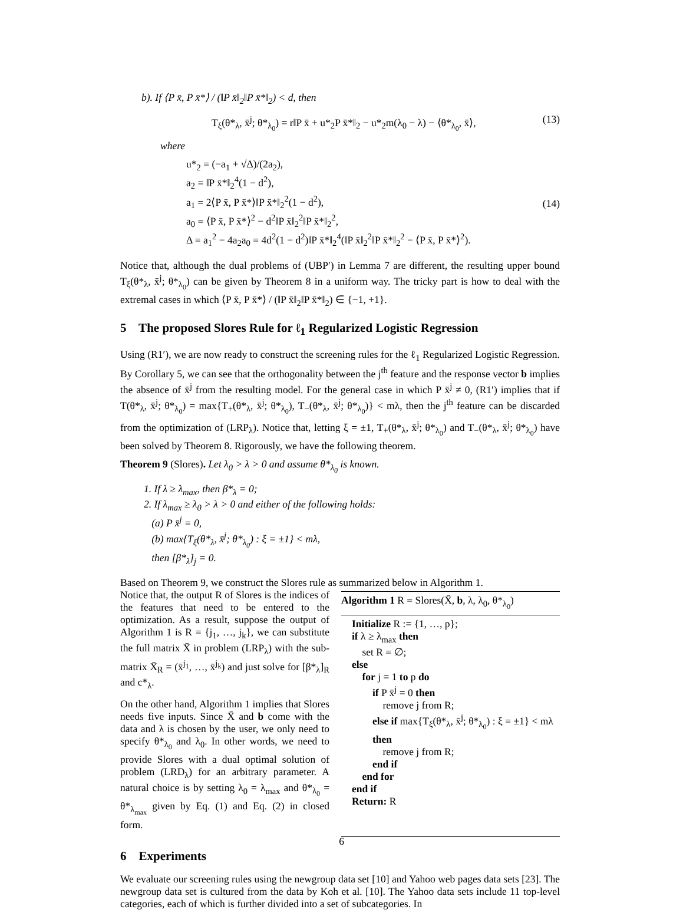b). If ⟨P x̄, P x̄*⟩ / (‖P x̄‖<sub>2</sub>‖P x̄*‖<sub>2</sub>) < d, then
T<sub>ξ</sub>(θ*<sub>λ</sub>, x̄<sup>j</sup>; θ*<sub>λ<sub>0</sub></sub>) = r‖P x̄ + u*<sub>2</sub>P x̄*‖<sub>2</sub> − u*<sub>2</sub>m(λ<sub>0</sub> − λ) − ⟨θ*<sub>λ<sub>0</sub></sub>, x̄⟩, (13)
where
u*<sub>2</sub> = (−a<sub>1</sub> + √Δ)/(2a<sub>2</sub>),
a<sub>2</sub> = ‖P x̄*‖<sub>2</sub><sup>4</sup>(1 − d<sup>2</sup>),
a<sub>1</sub> = 2⟨P x̄, P x̄*⟩‖P x̄*‖<sub>2</sub><sup>2</sup>(1 − d<sup>2</sup>),
a<sub>0</sub> = ⟨P x̄, P x̄*⟩<sup>2</sup> − d<sup>2</sup>‖P x̄‖<sub>2</sub><sup>2</sup>‖P x̄*‖<sub>2</sub><sup>2</sup>,
Δ = a<sub>1</sub><sup>2</sup> − 4a<sub>2</sub>a<sub>0</sub> = 4d<sup>2</sup>(1 − d<sup>2</sup>)‖P x̄*‖<sub>2</sub><sup>4</sup>(‖P x̄‖<sub>2</sub><sup>2</sup>‖P x̄*‖<sub>2</sub><sup>2</sup> − ⟨P x̄, P x̄*⟩<sup>2</sup>). (14)
Notice that, although the dual problems of (UBP′) in Lemma 7 are different, the resulting upper bound T<sub>ξ</sub>(θ*<sub>λ</sub>, x̄<sup>j</sup>; θ*<sub>λ<sub>0</sub></sub>) can be given by Theorem 8 in a uniform way. The tricky part is how to deal with the extremal cases in which ⟨P x̄, P x̄*⟩ / (‖P x̄‖<sub>2</sub>‖P x̄*‖<sub>2</sub>) ∈ {−1, +1}.
5 The proposed Slores Rule for ℓ<sub>1</sub> Regularized Logistic Regression
Using (R1′), we are now ready to construct the screening rules for the ℓ<sub>1</sub> Regularized Logistic Regression. By Corollary 5, we can see that the orthogonality between the j<sup>th</sup> feature and the response vector b implies the absence of x̄<sup>j</sup> from the resulting model. For the general case in which P x̄<sup>j</sup> ≠ 0, (R1′) implies that if T(θ*<sub>λ</sub>, x̄<sup>j</sup>; θ*<sub>λ<sub>0</sub></sub>) = max{T<sub>+</sub>(θ*<sub>λ</sub>, x̄<sup>j</sup>; θ*<sub>λ<sub>0</sub></sub>), T<sub>−</sub>(θ*<sub>λ</sub>, x̄<sup>j</sup>; θ*<sub>λ<sub>0</sub></sub>)} < mλ, then the j<sup>th</sup> feature can be discarded from the optimization of (LRP<sub>λ</sub>). Notice that, letting ξ = ±1, T<sub>+</sub>(θ*<sub>λ</sub>, x̄<sup>j</sup>; θ*<sub>λ<sub>0</sub></sub>) and T<sub>−</sub>(θ*<sub>λ</sub>, x̄<sup>j</sup>; θ*<sub>λ<sub>0</sub></sub>) have been solved by Theorem 8. Rigorously, we have the following theorem.
Theorem 9 (Slores). Let λ<sub>0</sub> > λ > 0 and assume θ*<sub>λ<sub>0</sub></sub> is known.
1. If λ ≥ λ<sub>max</sub>, then β*<sub>λ</sub> = 0;
2. If λ<sub>max</sub> ≥ λ<sub>0</sub> > λ > 0 and either of the following holds:
(a) P x̄<sup>j</sup> = 0,
(b) max{T<sub>ξ</sub>(θ*<sub>λ</sub>, x̄<sup>j</sup>; θ*<sub>λ<sub>0</sub></sub>) : ξ = ±1} < mλ,
then [β*<sub>λ</sub>]<sub>j</sub> = 0.
Based on Theorem 9, we construct the Slores rule as summarized below in Algorithm 1.
Notice that, the output R of Slores is the indices of the features that need to be entered to the optimization. As a result, suppose the output of Algorithm 1 is R = {j<sub>1</sub>, …, j<sub>k</sub>}, we can substitute the full matrix X̄ in problem (LRP<sub>λ</sub>) with the sub-matrix X̄<sub>R</sub> = (x̄<sup>j<sub>1</sub></sup>, …, x̄<sup>j<sub>k</sub></sup>) and just solve for [β*<sub>λ</sub>]<sub>R</sub> and c*<sub>λ</sub>.
On the other hand, Algorithm 1 implies that Slores needs five inputs. Since X̄ and b come with the data and λ is chosen by the user, we only need to specify θ*<sub>λ<sub>0</sub></sub> and λ<sub>0</sub>. In other words, we need to provide Slores with a dual optimal solution of problem (LRD<sub>λ</sub>) for an arbitrary parameter. A natural choice is by setting λ<sub>0</sub> = λ<sub>max</sub> and θ*<sub>λ<sub>0</sub></sub> = θ*<sub>λ<sub>max</sub></sub> given by Eq. (1) and Eq. (2) in closed form.
Algorithm 1 R = Slores(X̄, b, λ, λ<sub>0</sub>, θ*<sub>λ<sub>0</sub></sub>)
Initialize R := {1, …, p};
if λ ≥ λ<sub>max</sub> then
set R = ∅;
else
for j = 1 to p do
if P x̄<sup>j</sup> = 0 then
remove j from R;
else if max{T<sub>ξ</sub>(θ*<sub>λ</sub>, x̄<sup>j</sup>; θ*<sub>λ<sub>0</sub></sub>) : ξ = ±1} < mλ
then
remove j from R;
end if
end for
end if
Return: R
6 Experiments
We evaluate our screening rules using the newgroup data set [10] and Yahoo web pages data sets [23]. The newgroup data set is cultured from the data by Koh et al. [10]. The Yahoo data sets include 11 top-level categories, each of which is further divided into a set of subcategories. In
6